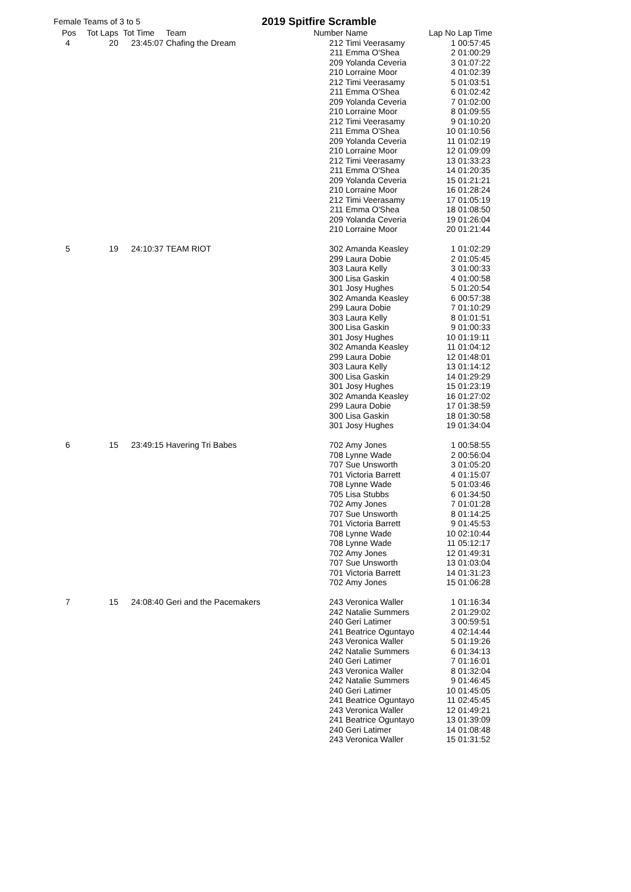Female Teams of 3 to 5
2019 Spitfire Scramble
| Pos | Tot Laps | Tot Time | Team | Number | Name | Lap No | Lap Time |
| --- | --- | --- | --- | --- | --- | --- | --- |
| 4 | 20 | 23:45:07 | Chafing the Dream | 212 | Timi Veerasamy | 1 | 00:57:45 |
| | | | | 211 | Emma O'Shea | 2 | 01:00:29 |
| | | | | 209 | Yolanda Ceveria | 3 | 01:07:22 |
| | | | | 210 | Lorraine Moor | 4 | 01:02:39 |
| | | | | 212 | Timi Veerasamy | 5 | 01:03:51 |
| | | | | 211 | Emma O'Shea | 6 | 01:02:42 |
| | | | | 209 | Yolanda Ceveria | 7 | 01:02:00 |
| | | | | 210 | Lorraine Moor | 8 | 01:09:55 |
| | | | | 212 | Timi Veerasamy | 9 | 01:10:20 |
| | | | | 211 | Emma O'Shea | 10 | 01:10:56 |
| | | | | 209 | Yolanda Ceveria | 11 | 01:02:19 |
| | | | | 210 | Lorraine Moor | 12 | 01:09:09 |
| | | | | 212 | Timi Veerasamy | 13 | 01:33:23 |
| | | | | 211 | Emma O'Shea | 14 | 01:20:35 |
| | | | | 209 | Yolanda Ceveria | 15 | 01:21:21 |
| | | | | 210 | Lorraine Moor | 16 | 01:28:24 |
| | | | | 212 | Timi Veerasamy | 17 | 01:05:19 |
| | | | | 211 | Emma O'Shea | 18 | 01:08:50 |
| | | | | 209 | Yolanda Ceveria | 19 | 01:26:04 |
| | | | | 210 | Lorraine Moor | 20 | 01:21:44 |
| 5 | 19 | 24:10:37 | TEAM RIOT | 302 | Amanda Keasley | 1 | 01:02:29 |
| | | | | 299 | Laura Dobie | 2 | 01:05:45 |
| | | | | 303 | Laura Kelly | 3 | 01:00:33 |
| | | | | 300 | Lisa Gaskin | 4 | 01:00:58 |
| | | | | 301 | Josy Hughes | 5 | 01:20:54 |
| | | | | 302 | Amanda Keasley | 6 | 00:57:38 |
| | | | | 299 | Laura Dobie | 7 | 01:10:29 |
| | | | | 303 | Laura Kelly | 8 | 01:01:51 |
| | | | | 300 | Lisa Gaskin | 9 | 01:00:33 |
| | | | | 301 | Josy Hughes | 10 | 01:19:11 |
| | | | | 302 | Amanda Keasley | 11 | 01:04:12 |
| | | | | 299 | Laura Dobie | 12 | 01:48:01 |
| | | | | 303 | Laura Kelly | 13 | 01:14:12 |
| | | | | 300 | Lisa Gaskin | 14 | 01:29:29 |
| | | | | 301 | Josy Hughes | 15 | 01:23:19 |
| | | | | 302 | Amanda Keasley | 16 | 01:27:02 |
| | | | | 299 | Laura Dobie | 17 | 01:38:59 |
| | | | | 300 | Lisa Gaskin | 18 | 01:30:58 |
| | | | | 301 | Josy Hughes | 19 | 01:34:04 |
| 6 | 15 | 23:49:15 | Havering Tri Babes | 702 | Amy Jones | 1 | 00:58:55 |
| | | | | 708 | Lynne Wade | 2 | 00:56:04 |
| | | | | 707 | Sue Unsworth | 3 | 01:05:20 |
| | | | | 701 | Victoria Barrett | 4 | 01:15:07 |
| | | | | 708 | Lynne Wade | 5 | 01:03:46 |
| | | | | 705 | Lisa Stubbs | 6 | 01:34:50 |
| | | | | 702 | Amy Jones | 7 | 01:01:28 |
| | | | | 707 | Sue Unsworth | 8 | 01:14:25 |
| | | | | 701 | Victoria Barrett | 9 | 01:45:53 |
| | | | | 708 | Lynne Wade | 10 | 02:10:44 |
| | | | | 708 | Lynne Wade | 11 | 05:12:17 |
| | | | | 702 | Amy Jones | 12 | 01:49:31 |
| | | | | 707 | Sue Unsworth | 13 | 01:03:04 |
| | | | | 701 | Victoria Barrett | 14 | 01:31:23 |
| | | | | 702 | Amy Jones | 15 | 01:06:28 |
| 7 | 15 | 24:08:40 | Geri and the Pacemakers | 243 | Veronica Waller | 1 | 01:16:34 |
| | | | | 242 | Natalie Summers | 2 | 01:29:02 |
| | | | | 240 | Geri Latimer | 3 | 00:59:51 |
| | | | | 241 | Beatrice Oguntayo | 4 | 02:14:44 |
| | | | | 243 | Veronica Waller | 5 | 01:19:26 |
| | | | | 242 | Natalie Summers | 6 | 01:34:13 |
| | | | | 240 | Geri Latimer | 7 | 01:16:01 |
| | | | | 243 | Veronica Waller | 8 | 01:32:04 |
| | | | | 242 | Natalie Summers | 9 | 01:46:45 |
| | | | | 240 | Geri Latimer | 10 | 01:45:05 |
| | | | | 241 | Beatrice Oguntayo | 11 | 02:45:45 |
| | | | | 243 | Veronica Waller | 12 | 01:49:21 |
| | | | | 241 | Beatrice Oguntayo | 13 | 01:39:09 |
| | | | | 240 | Geri Latimer | 14 | 01:08:48 |
| | | | | 243 | Veronica Waller | 15 | 01:31:52 |